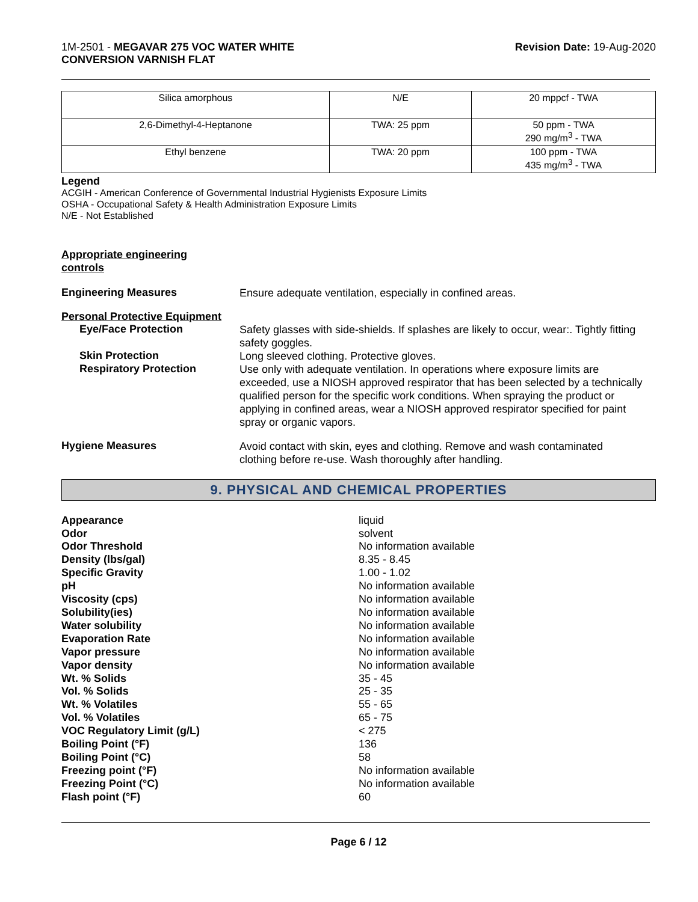1M-2501 - MEGAVAR 275 VOC WATER WHITE
CONVERSION VARNISH FLAT
Revision Date: 19-Aug-2020
| Silica amorphous | N/E | 20 mppcf - TWA |
| 2,6-Dimethyl-4-Heptanone | TWA: 25 ppm | 50 ppm - TWA 290 mg/m<sup>3</sup> - TWA |
| Ethyl benzene | TWA: 20 ppm | 100 ppm - TWA 435 mg/m<sup>3</sup> - TWA |
Legend
ACGIH - American Conference of Governmental Industrial Hygienists Exposure Limits
OSHA - Occupational Safety & Health Administration Exposure Limits
N/E - Not Established
Appropriate engineering
controls
Engineering Measures
Ensure adequate ventilation, especially in confined areas.
Personal Protective Equipment
Eye/Face Protection
Safety glasses with side-shields. If splashes are likely to occur, wear:. Tightly fitting safety goggles.
Skin Protection
Long sleeved clothing. Protective gloves.
Respiratory Protection
Use only with adequate ventilation. In operations where exposure limits are exceeded, use a NIOSH approved respirator that has been selected by a technically qualified person for the specific work conditions. When spraying the product or applying in confined areas, wear a NIOSH approved respirator specified for paint spray or organic vapors.
Hygiene Measures
Avoid contact with skin, eyes and clothing. Remove and wash contaminated clothing before re-use. Wash thoroughly after handling.
9. PHYSICAL AND CHEMICAL PROPERTIES
Appearance
liquid
Odor
solvent
Odor Threshold
No information available
Density (lbs/gal)
8.35 - 8.45
Specific Gravity
1.00 - 1.02
pH
No information available
Viscosity (cps)
No information available
Solubility(ies)
No information available
Water solubility
No information available
Evaporation Rate
No information available
Vapor pressure
No information available
Vapor density
No information available
Wt. % Solids
35 - 45
Vol. % Solids
25 - 35
Wt. % Volatiles
55 - 65
Vol. % Volatiles
65 - 75
VOC Regulatory Limit (g/L)
< 275
Boiling Point (°F)
136
Boiling Point (°C)
58
Freezing point (°F)
No information available
Freezing Point (°C)
No information available
Flash point (°F)
60
Page 6 / 12